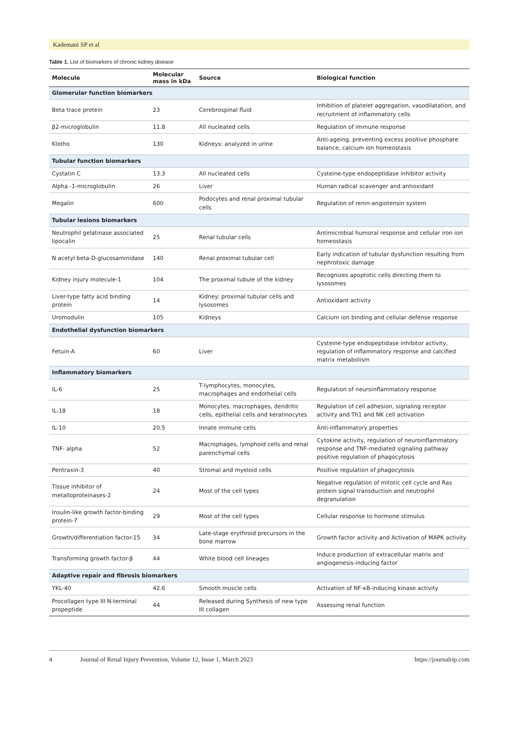Kademani SP et al
Table 1. List of biomarkers of chronic kidney disease
| Molecule | Molecular mass in kDa | Source | Biological function |
| --- | --- | --- | --- |
| Glomerular function biomarkers | | | |
| Beta trace protein | 23 | Cerebrospinal fluid | Inhibition of platelet aggregation, vasodilatation, and recruitment of inflammatory cells |
| β2-microglobulin | 11.8 | All nucleated cells | Regulation of immune response |
| Klotho | 130 | Kidneys: analyzed in urine | Anti-ageing, preventing excess positive phosphate balance, calcium ion homeostasis |
| Tubular function biomarkers | | | |
| Cystatin C | 13.3 | All nucleated cells | Cysteine-type endopeptidase inhibitor activity |
| Alpha -1-microglobulin | 26 | Liver | Human radical scavenger and antioxidant |
| Megalin | 600 | Podocytes and renal proximal tubular cells | Regulation of renin-angiotensin system |
| Tubular lesions biomarkers | | | |
| Neutrophil gelatinase associated lipocalin | 25 | Renal tubular cells | Antimicrobial humoral response and cellular iron ion homeostasis |
| N acetyl beta-D-glucosaminidase | 140 | Renal proximal tubular cell | Early indication of tubular dysfunction resulting from nephrotoxic damage |
| Kidney injury molecule-1 | 104 | The proximal tubule of the kidney | Recognizes apoptotic cells directing them to lysosomes |
| Liver-type fatty acid binding protein | 14 | Kidney: proximal tubular cells and lysosomes | Antioxidant activity |
| Uromodulin | 105 | Kidneys | Calcium ion binding and cellular defense response |
| Endothelial dysfunction biomarkers | | | |
| Fetuin-A | 60 | Liver | Cysteine-type endopeptidase inhibitor activity, regulation of inflammatory response and calcified matrix metabolism |
| Inflammatory biomarkers | | | |
| IL-6 | 25 | T-lymphocytes, monocytes, macrophages and endothelial cells | Regulation of neuroinflammatory response |
| IL-18 | 18 | Monocytes, macrophages, dendritic cells, epithelial cells and keratinocytes | Regulation of cell adhesion, signaling receptor activity and Th1 and NK cell activation |
| IL-10 | 20.5 | Innate immune cells | Anti-inflammatory properties |
| TNF- alpha | 52 | Macrophages, lymphoid cells and renal parenchymal cells | Cytokine activity, regulation of neuroinflammatory response and TNF-mediated signaling pathway positive regulation of phagocytosis |
| Pentraxin-3 | 40 | Stromal and myeloid cells | Positive regulation of phagocytosis |
| Tissue inhibitor of metalloproteinases-2 | 24 | Most of the cell types | Negative regulation of mitotic cell cycle and Ras protein signal transduction and neutrophil degranulation |
| Insulin-like growth factor-binding protein-7 | 29 | Most of the cell types | Cellular response to hormone stimulus |
| Growth/differentiation factor-15 | 34 | Late-stage erythroid precursors in the bone marrow | Growth factor activity and Activation of MAPK activity |
| Transforming growth factor-β | 44 | White blood cell lineages | Induce production of extracellular matrix and angiogenesis-inducing factor |
| Adaptive repair and fibrosis biomarkers | | | |
| YKL-40 | 42.6 | Smooth muscle cells | Activation of NF-κB-inducing kinase activity |
| Procollagen type III N-terminal propeptide | 44 | Released during Synthesis of new type III collagen | Assessing renal function |
4 Journal of Renal Injury Prevention, Volume 12, Issue 1, March 2023 https://journalrip.com